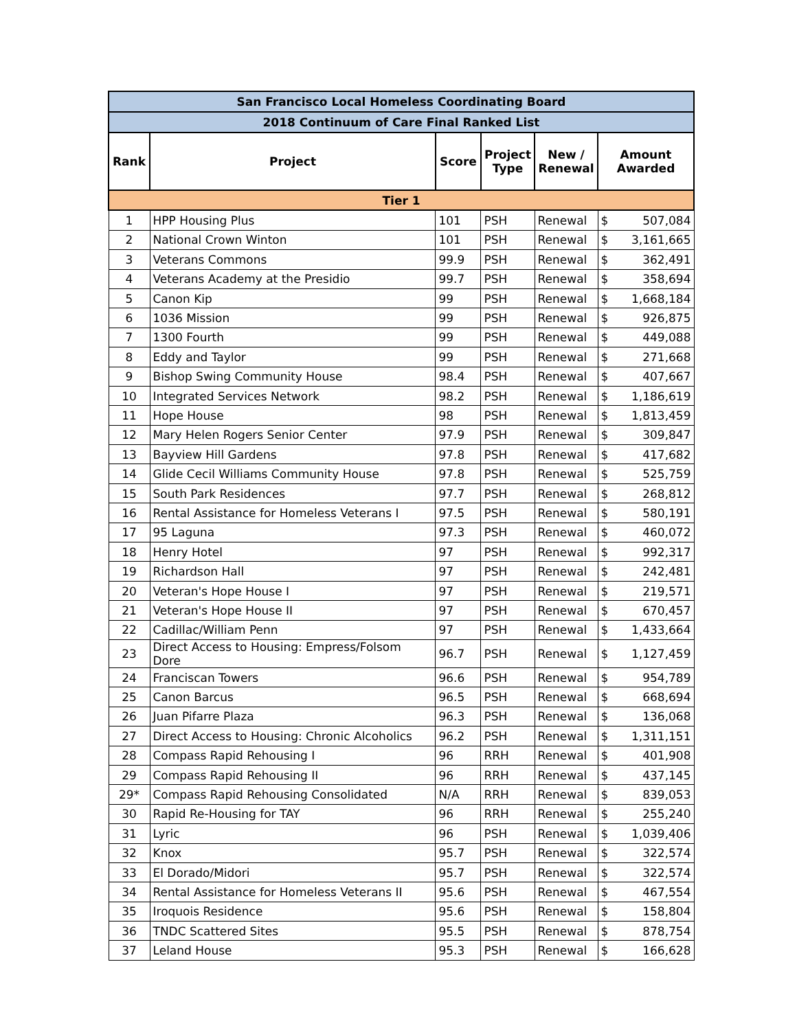| San Francisco Local Homeless Coordinating Board | | | | | | |
| 2018 Continuum of Care Final Ranked List | | | | | | |
| Rank | Project | Score | Project Type | New / Renewal | Amount Awarded | |
| Tier 1 | | | | | | |
| 1 | HPP Housing Plus | 101 | PSH | Renewal | $ | 507,084 |
| 2 | National Crown Winton | 101 | PSH | Renewal | $ | 3,161,665 |
| 3 | Veterans Commons | 99.9 | PSH | Renewal | $ | 362,491 |
| 4 | Veterans Academy at the Presidio | 99.7 | PSH | Renewal | $ | 358,694 |
| 5 | Canon Kip | 99 | PSH | Renewal | $ | 1,668,184 |
| 6 | 1036 Mission | 99 | PSH | Renewal | $ | 926,875 |
| 7 | 1300 Fourth | 99 | PSH | Renewal | $ | 449,088 |
| 8 | Eddy and Taylor | 99 | PSH | Renewal | $ | 271,668 |
| 9 | Bishop Swing Community House | 98.4 | PSH | Renewal | $ | 407,667 |
| 10 | Integrated Services Network | 98.2 | PSH | Renewal | $ | 1,186,619 |
| 11 | Hope House | 98 | PSH | Renewal | $ | 1,813,459 |
| 12 | Mary Helen Rogers Senior Center | 97.9 | PSH | Renewal | $ | 309,847 |
| 13 | Bayview Hill Gardens | 97.8 | PSH | Renewal | $ | 417,682 |
| 14 | Glide Cecil Williams Community House | 97.8 | PSH | Renewal | $ | 525,759 |
| 15 | South Park Residences | 97.7 | PSH | Renewal | $ | 268,812 |
| 16 | Rental Assistance for Homeless Veterans I | 97.5 | PSH | Renewal | $ | 580,191 |
| 17 | 95 Laguna | 97.3 | PSH | Renewal | $ | 460,072 |
| 18 | Henry Hotel | 97 | PSH | Renewal | $ | 992,317 |
| 19 | Richardson Hall | 97 | PSH | Renewal | $ | 242,481 |
| 20 | Veteran's Hope House I | 97 | PSH | Renewal | $ | 219,571 |
| 21 | Veteran's Hope House II | 97 | PSH | Renewal | $ | 670,457 |
| 22 | Cadillac/William Penn | 97 | PSH | Renewal | $ | 1,433,664 |
| 23 | Direct Access to Housing: Empress/Folsom Dore | 96.7 | PSH | Renewal | $ | 1,127,459 |
| 24 | Franciscan Towers | 96.6 | PSH | Renewal | $ | 954,789 |
| 25 | Canon Barcus | 96.5 | PSH | Renewal | $ | 668,694 |
| 26 | Juan Pifarre Plaza | 96.3 | PSH | Renewal | $ | 136,068 |
| 27 | Direct Access to Housing: Chronic Alcoholics | 96.2 | PSH | Renewal | $ | 1,311,151 |
| 28 | Compass Rapid Rehousing I | 96 | RRH | Renewal | $ | 401,908 |
| 29 | Compass Rapid Rehousing II | 96 | RRH | Renewal | $ | 437,145 |
| 29* | Compass Rapid Rehousing Consolidated | N/A | RRH | Renewal | $ | 839,053 |
| 30 | Rapid Re-Housing for TAY | 96 | RRH | Renewal | $ | 255,240 |
| 31 | Lyric | 96 | PSH | Renewal | $ | 1,039,406 |
| 32 | Knox | 95.7 | PSH | Renewal | $ | 322,574 |
| 33 | El Dorado/Midori | 95.7 | PSH | Renewal | $ | 322,574 |
| 34 | Rental Assistance for Homeless Veterans II | 95.6 | PSH | Renewal | $ | 467,554 |
| 35 | Iroquois Residence | 95.6 | PSH | Renewal | $ | 158,804 |
| 36 | TNDC Scattered Sites | 95.5 | PSH | Renewal | $ | 878,754 |
| 37 | Leland House | 95.3 | PSH | Renewal | $ | 166,628 |